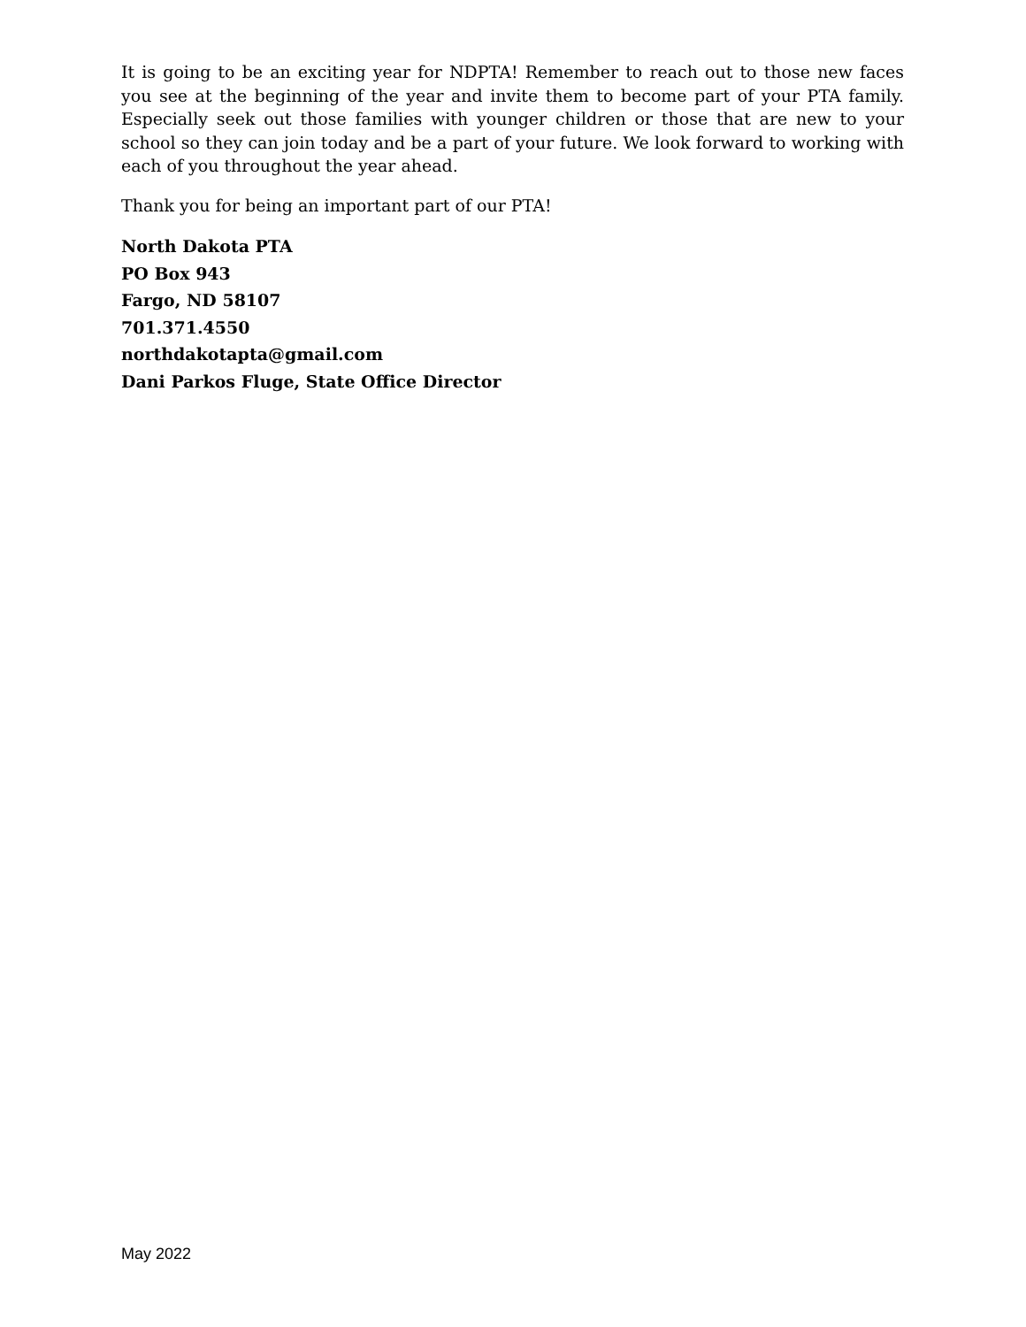It is going to be an exciting year for NDPTA! Remember to reach out to those new faces you see at the beginning of the year and invite them to become part of your PTA family. Especially seek out those families with younger children or those that are new to your school so they can join today and be a part of your future. We look forward to working with each of you throughout the year ahead.
Thank you for being an important part of our PTA!
North Dakota PTA
PO Box 943
Fargo, ND 58107
701.371.4550
northdakotapta@gmail.com
Dani Parkos Fluge, State Office Director
May 2022